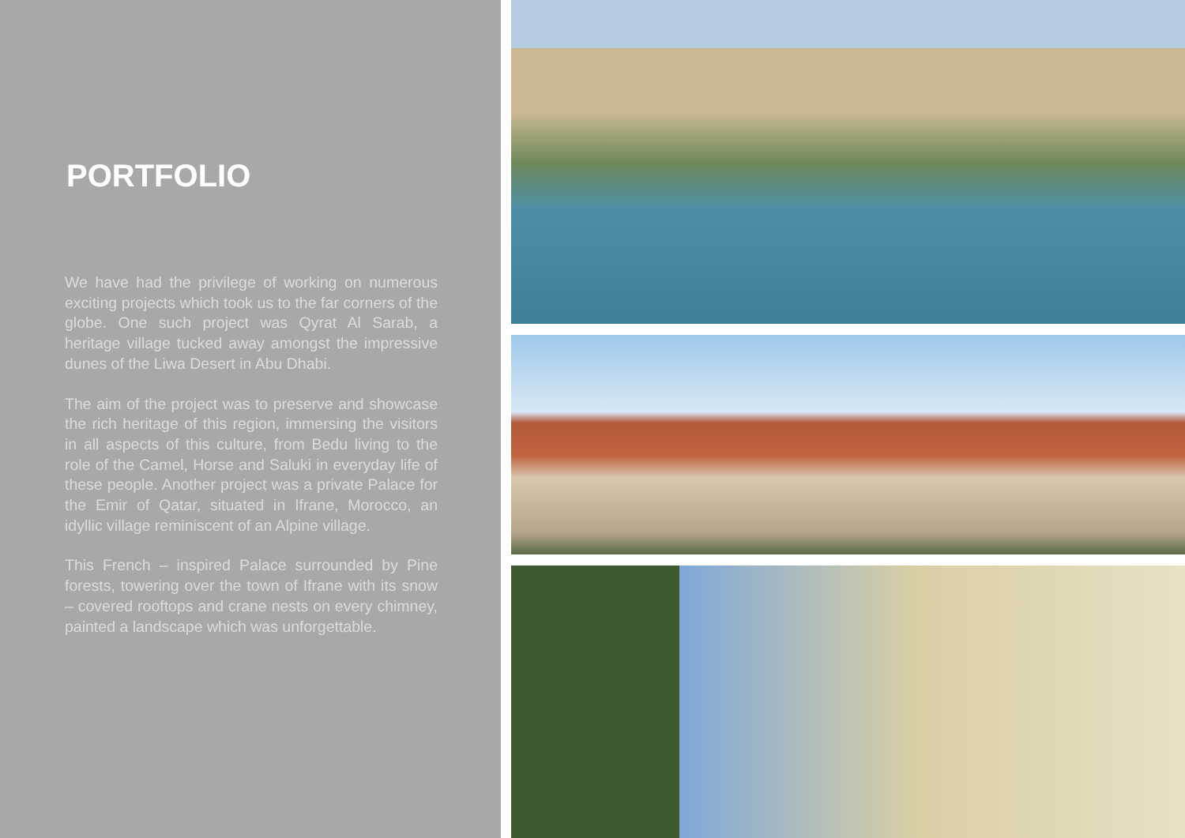PORTFOLIO
We have had the privilege of working on numerous exciting projects which took us to the far corners of the globe. One such project was Qyrat Al Sarab, a heritage village tucked away amongst the impressive dunes of the Liwa Desert in Abu Dhabi.
The aim of the project was to preserve and showcase the rich heritage of this region, immersing the visitors in all aspects of this culture, from Bedu living to the role of the Camel, Horse and Saluki in everyday life of these people. Another project was a private Palace for the Emir of Qatar, situated in Ifrane, Morocco, an idyllic village reminiscent of an Alpine village.
This French – inspired Palace surrounded by Pine forests, towering over the town of Ifrane with its snow – covered rooftops and crane nests on every chimney, painted a landscape which was unforgettable.